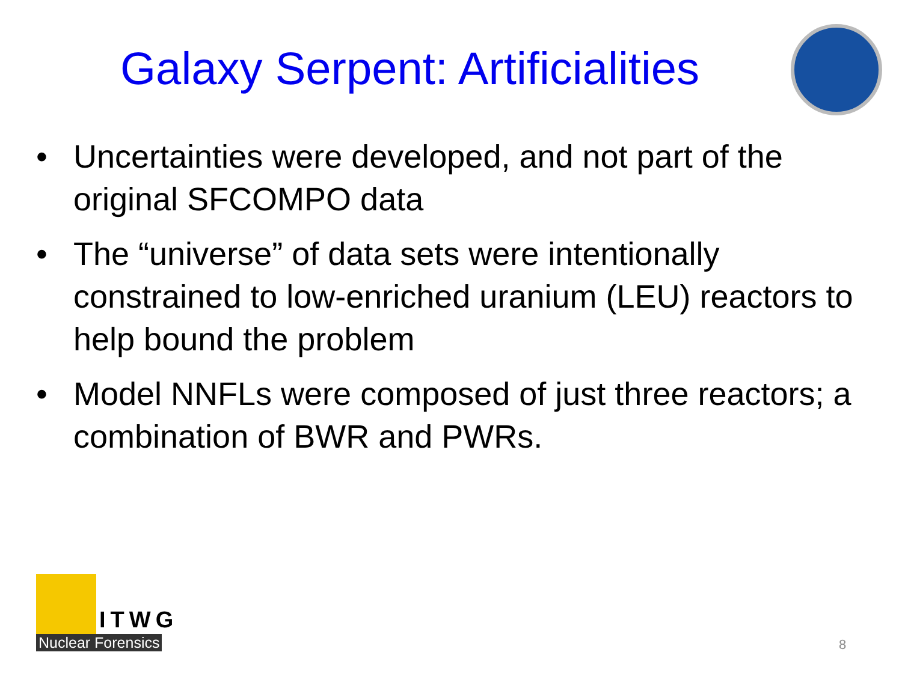Galaxy Serpent: Artificialities
• Uncertainties were developed, and not part of the original SFCOMPO data
• The “universe” of data sets were intentionally constrained to low-enriched uranium (LEU) reactors to help bound the problem
• Model NNFLs were composed of just three reactors; a combination of BWR and PWRs.
ITWG
Nuclear Forensics
8